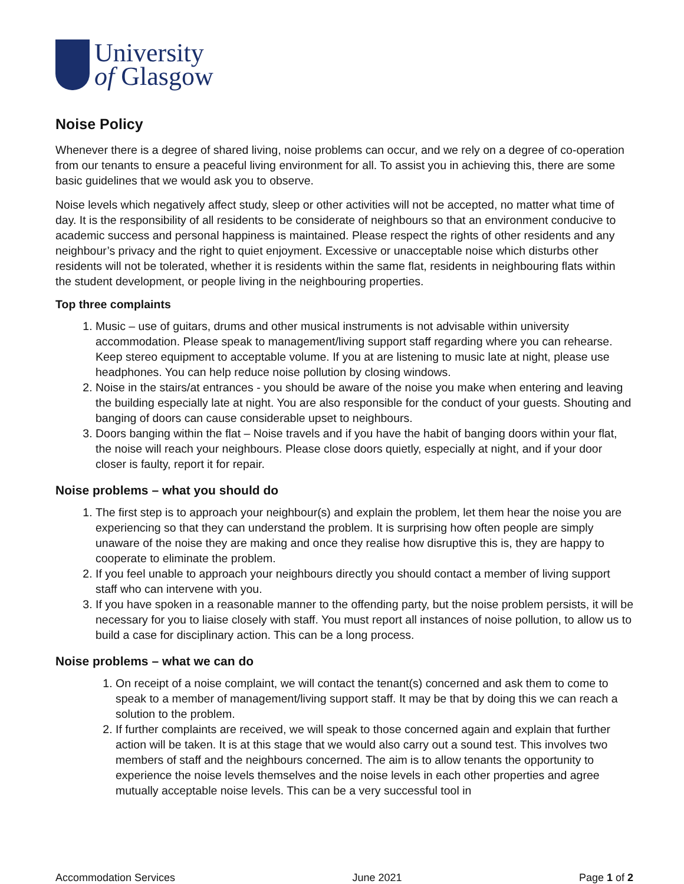University
of Glasgow
Noise Policy
Whenever there is a degree of shared living, noise problems can occur, and we rely on a degree of co-operation from our tenants to ensure a peaceful living environment for all. To assist you in achieving this, there are some basic guidelines that we would ask you to observe.
Noise levels which negatively affect study, sleep or other activities will not be accepted, no matter what time of day. It is the responsibility of all residents to be considerate of neighbours so that an environment conducive to academic success and personal happiness is maintained. Please respect the rights of other residents and any neighbour’s privacy and the right to quiet enjoyment. Excessive or unacceptable noise which disturbs other residents will not be tolerated, whether it is residents within the same flat, residents in neighbouring flats within the student development, or people living in the neighbouring properties.
Top three complaints
1. Music – use of guitars, drums and other musical instruments is not advisable within university accommodation. Please speak to management/living support staff regarding where you can rehearse. Keep stereo equipment to acceptable volume. If you at are listening to music late at night, please use headphones. You can help reduce noise pollution by closing windows.
2. Noise in the stairs/at entrances - you should be aware of the noise you make when entering and leaving the building especially late at night. You are also responsible for the conduct of your guests. Shouting and banging of doors can cause considerable upset to neighbours.
3. Doors banging within the flat – Noise travels and if you have the habit of banging doors within your flat, the noise will reach your neighbours. Please close doors quietly, especially at night, and if your door closer is faulty, report it for repair.
Noise problems – what you should do
1. The first step is to approach your neighbour(s) and explain the problem, let them hear the noise you are experiencing so that they can understand the problem. It is surprising how often people are simply unaware of the noise they are making and once they realise how disruptive this is, they are happy to cooperate to eliminate the problem.
2. If you feel unable to approach your neighbours directly you should contact a member of living support staff who can intervene with you.
3. If you have spoken in a reasonable manner to the offending party, but the noise problem persists, it will be necessary for you to liaise closely with staff. You must report all instances of noise pollution, to allow us to build a case for disciplinary action. This can be a long process.
Noise problems – what we can do
1. On receipt of a noise complaint, we will contact the tenant(s) concerned and ask them to come to speak to a member of management/living support staff. It may be that by doing this we can reach a solution to the problem.
2. If further complaints are received, we will speak to those concerned again and explain that further action will be taken. It is at this stage that we would also carry out a sound test. This involves two members of staff and the neighbours concerned. The aim is to allow tenants the opportunity to experience the noise levels themselves and the noise levels in each other properties and agree mutually acceptable noise levels. This can be a very successful tool in
Accommodation Services June 2021 Page 1 of 2